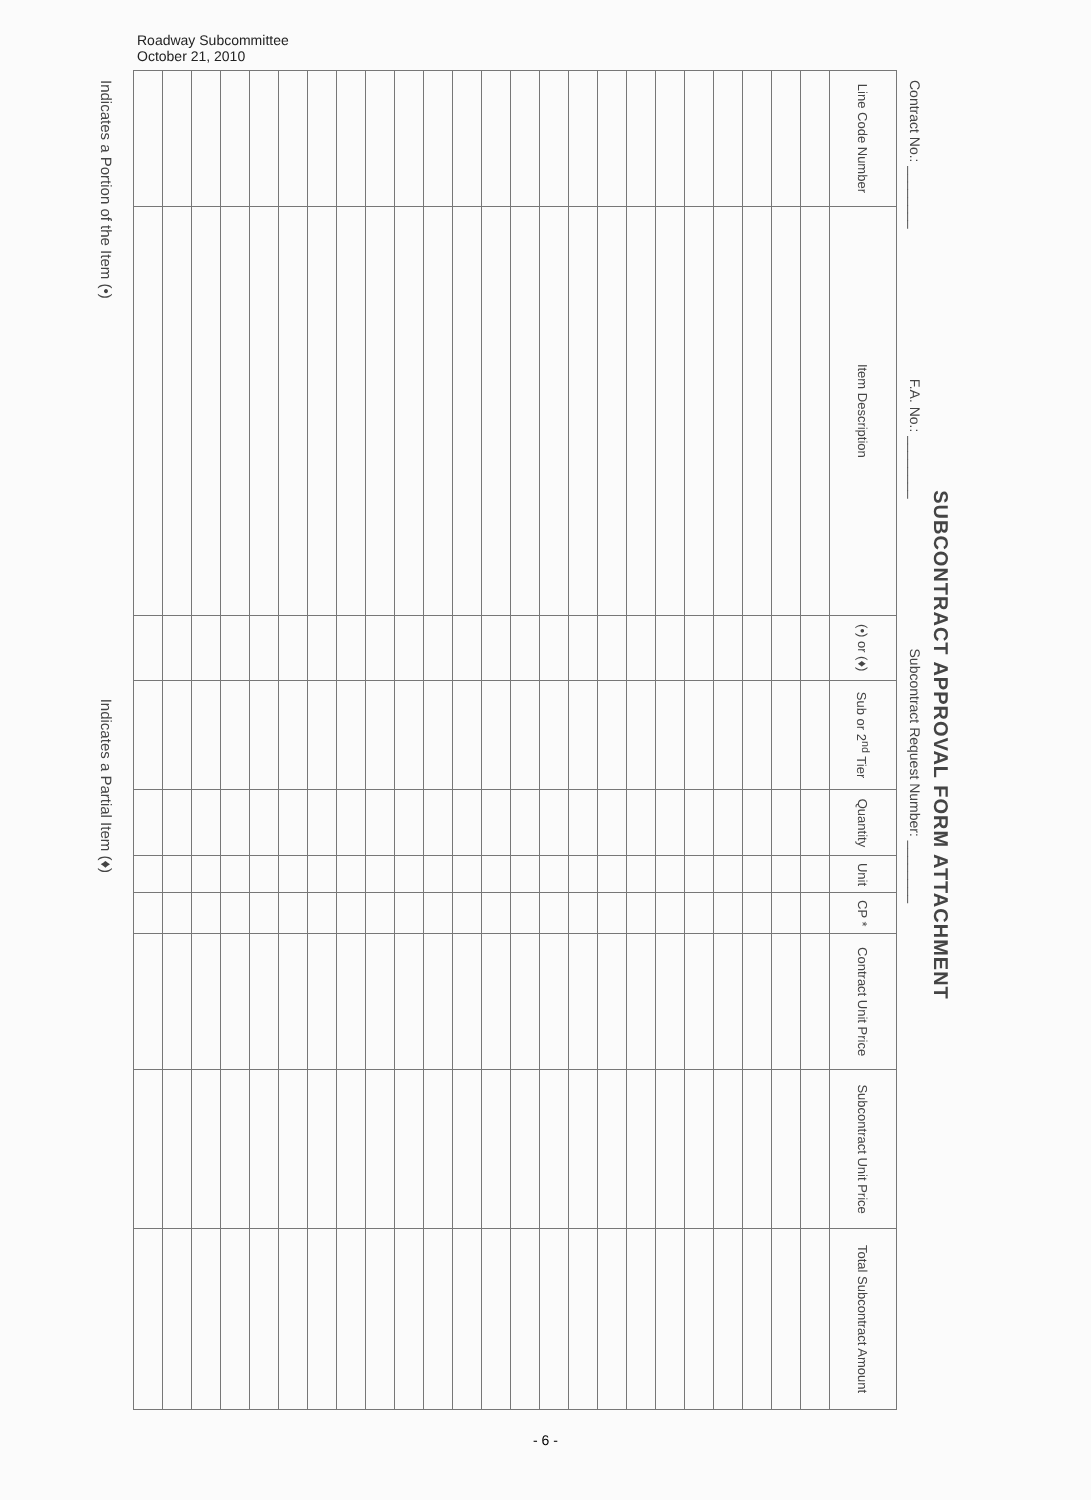Roadway Subcommittee
October 21, 2010
SUBCONTRACT APPROVAL FORM ATTACHMENT
Contract No.: ________ F.A. No.: ________ Subcontract Request Number: ________
| Line Code Number | Item Description | (•) or (♦) | Sub or 2<sup>nd</sup> Tier | Quantity | Unit | CP * | Contract Unit Price | Subcontract Unit Price | Total Subcontract Amount |
| --- | --- | --- | --- | --- | --- | --- | --- | --- | --- |
Indicates a Portion of the Item (•) Indicates a Partial Item (♦)
- 6 -